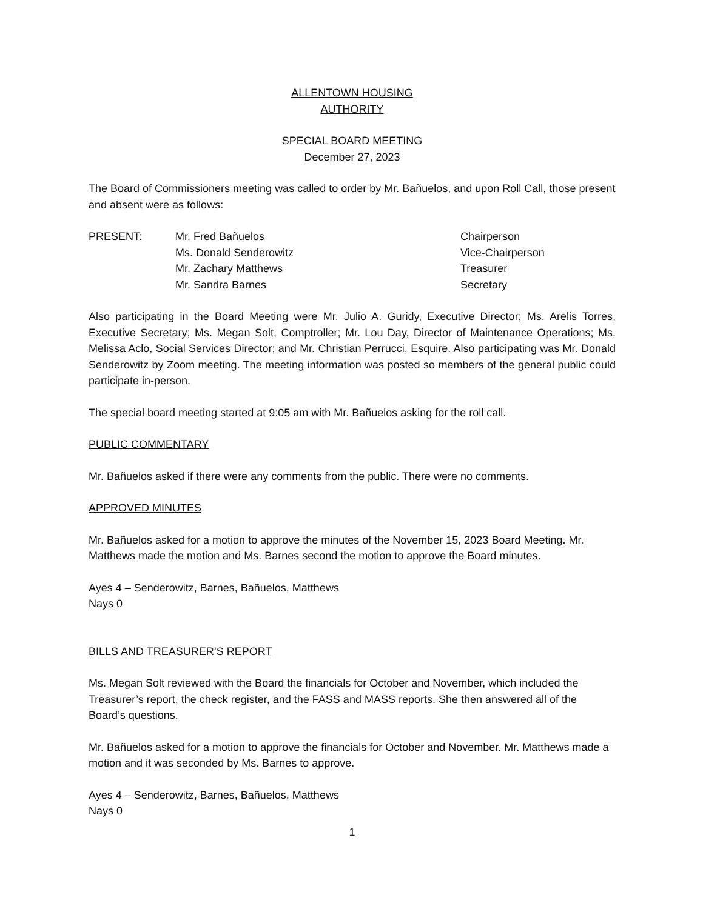ALLENTOWN HOUSING
AUTHORITY
SPECIAL BOARD MEETING
December 27, 2023
The Board of Commissioners meeting was called to order by Mr. Bañuelos, and upon Roll Call, those present and absent were as follows:
| PRESENT: | Mr. Fred Bañuelos | Chairperson |
| | Ms. Donald Senderowitz | Vice-Chairperson |
| | Mr. Zachary Matthews | Treasurer |
| | Mr. Sandra Barnes | Secretary |
Also participating in the Board Meeting were Mr. Julio A. Guridy, Executive Director; Ms. Arelis Torres, Executive Secretary; Ms. Megan Solt, Comptroller; Mr. Lou Day, Director of Maintenance Operations; Ms. Melissa Aclo, Social Services Director; and Mr. Christian Perrucci, Esquire. Also participating was Mr. Donald Senderowitz by Zoom meeting. The meeting information was posted so members of the general public could participate in-person.
The special board meeting started at 9:05 am with Mr. Bañuelos asking for the roll call.
PUBLIC COMMENTARY
Mr. Bañuelos asked if there were any comments from the public. There were no comments.
APPROVED MINUTES
Mr. Bañuelos asked for a motion to approve the minutes of the November 15, 2023 Board Meeting. Mr. Matthews made the motion and Ms. Barnes second the motion to approve the Board minutes.
Ayes 4 – Senderowitz, Barnes, Bañuelos, Matthews
Nays 0
BILLS AND TREASURER’S REPORT
Ms. Megan Solt reviewed with the Board the financials for October and November, which included the Treasurer’s report, the check register, and the FASS and MASS reports. She then answered all of the Board’s questions.
Mr. Bañuelos asked for a motion to approve the financials for October and November. Mr. Matthews made a motion and it was seconded by Ms. Barnes to approve.
Ayes 4 – Senderowitz, Barnes, Bañuelos, Matthews
Nays 0
1